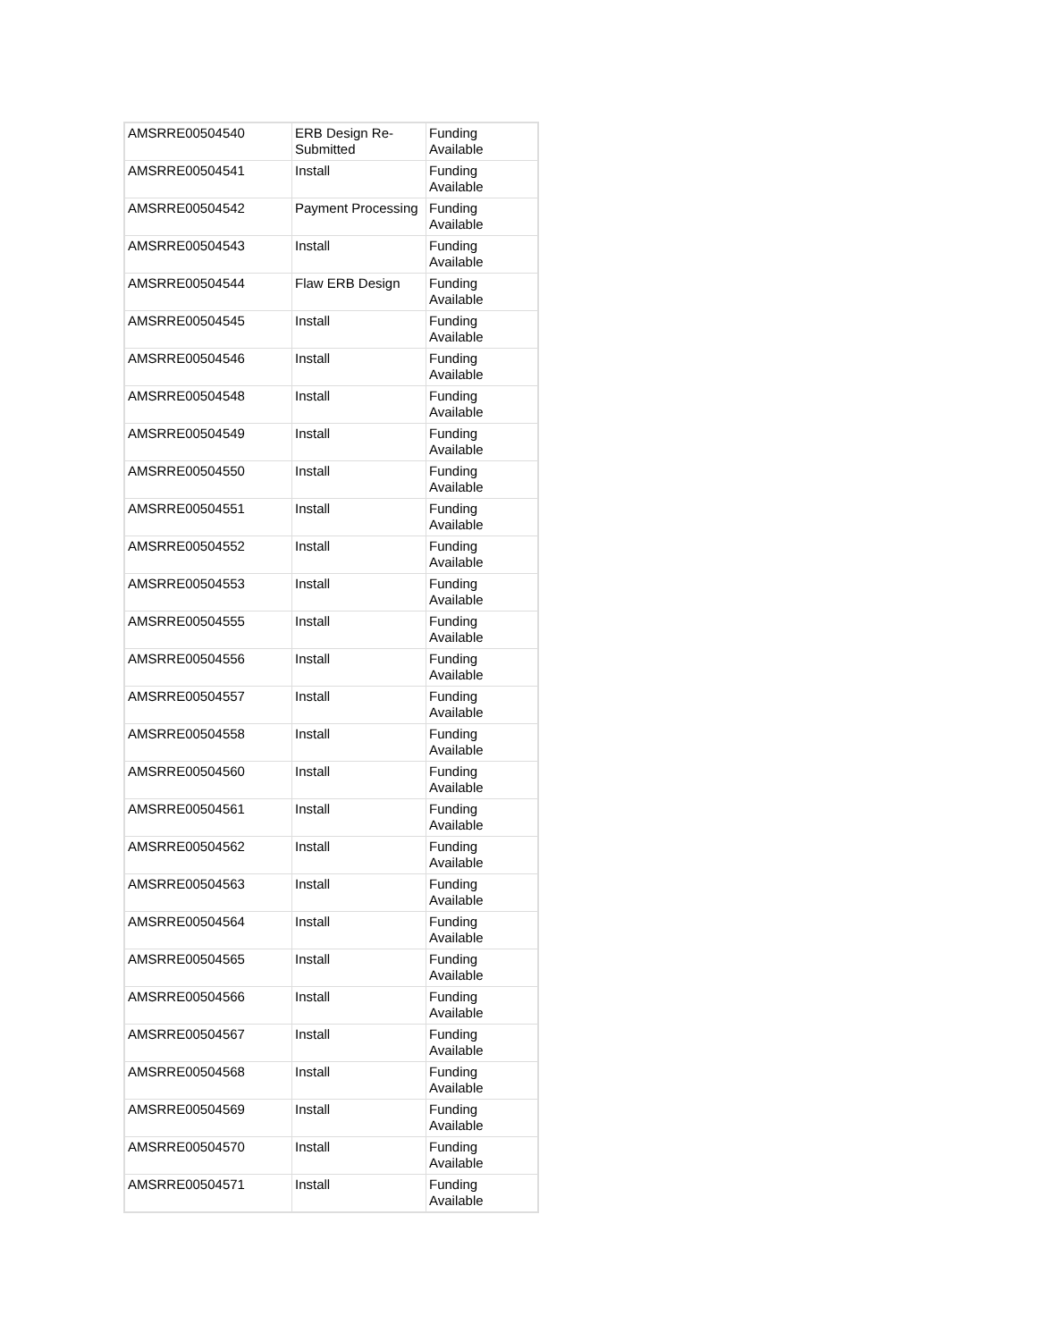| AMSRRE00504540 | ERB Design Re- Submitted | Funding Available |
| AMSRRE00504541 | Install | Funding Available |
| AMSRRE00504542 | Payment Processing | Funding Available |
| AMSRRE00504543 | Install | Funding Available |
| AMSRRE00504544 | Flaw ERB Design | Funding Available |
| AMSRRE00504545 | Install | Funding Available |
| AMSRRE00504546 | Install | Funding Available |
| AMSRRE00504548 | Install | Funding Available |
| AMSRRE00504549 | Install | Funding Available |
| AMSRRE00504550 | Install | Funding Available |
| AMSRRE00504551 | Install | Funding Available |
| AMSRRE00504552 | Install | Funding Available |
| AMSRRE00504553 | Install | Funding Available |
| AMSRRE00504555 | Install | Funding Available |
| AMSRRE00504556 | Install | Funding Available |
| AMSRRE00504557 | Install | Funding Available |
| AMSRRE00504558 | Install | Funding Available |
| AMSRRE00504560 | Install | Funding Available |
| AMSRRE00504561 | Install | Funding Available |
| AMSRRE00504562 | Install | Funding Available |
| AMSRRE00504563 | Install | Funding Available |
| AMSRRE00504564 | Install | Funding Available |
| AMSRRE00504565 | Install | Funding Available |
| AMSRRE00504566 | Install | Funding Available |
| AMSRRE00504567 | Install | Funding Available |
| AMSRRE00504568 | Install | Funding Available |
| AMSRRE00504569 | Install | Funding Available |
| AMSRRE00504570 | Install | Funding Available |
| AMSRRE00504571 | Install | Funding Available |